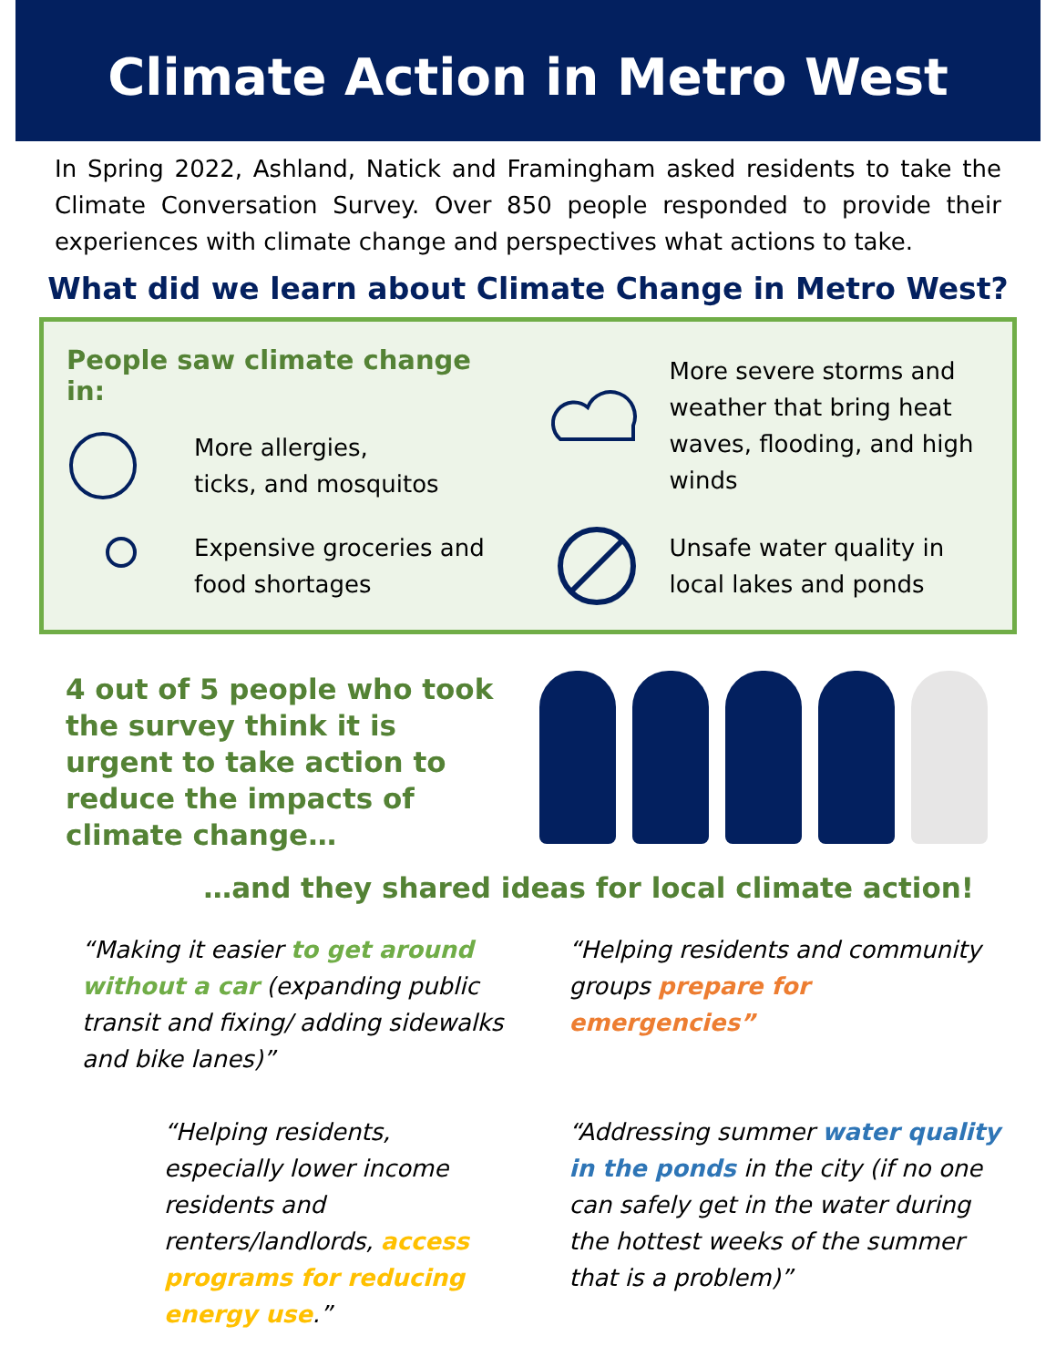Climate Action in Metro West
In Spring 2022, Ashland, Natick and Framingham asked residents to take the Climate Conversation Survey. Over 850 people responded to provide their experiences with climate change and perspectives what actions to take.
What did we learn about Climate Change in Metro West?
People saw climate change in:
More allergies,
ticks, and mosquitos
More severe storms and weather that bring heat waves, flooding, and high winds
Expensive groceries and food shortages
Unsafe water quality in local lakes and ponds
4 out of 5 people who took the survey think it is urgent to take action to reduce the impacts of climate change…
…and they shared ideas for local climate action!
“Making it easier to get around without a car (expanding public transit and fixing/ adding sidewalks and bike lanes)”
“Helping residents and community groups prepare for emergencies”
“Helping residents, especially lower income residents and renters/landlords, access programs for reducing energy use.”
“Addressing summer water quality in the ponds in the city (if no one can safely get in the water during the hottest weeks of the summer that is a problem)”